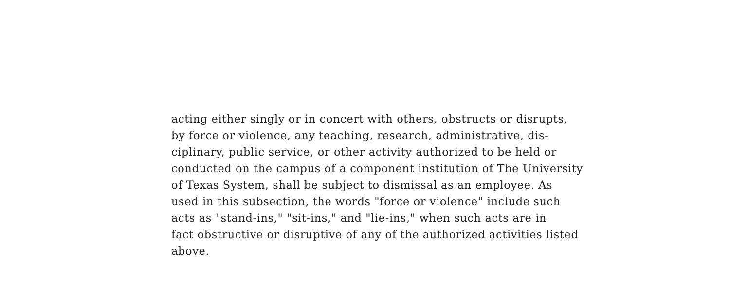acting either singly or in concert with others, obstructs or disrupts,
by force or violence, any teaching, research, administrative, dis-
ciplinary, public service, or other activity authorized to be held or
conducted on the campus of a component institution of The University
of Texas System, shall be subject to dismissal as an employee. As
used in this subsection, the words "force or violence" include such
acts as "stand-ins," "sit-ins," and "lie-ins," when such acts are in
fact obstructive or disruptive of any of the authorized activities listed
above.